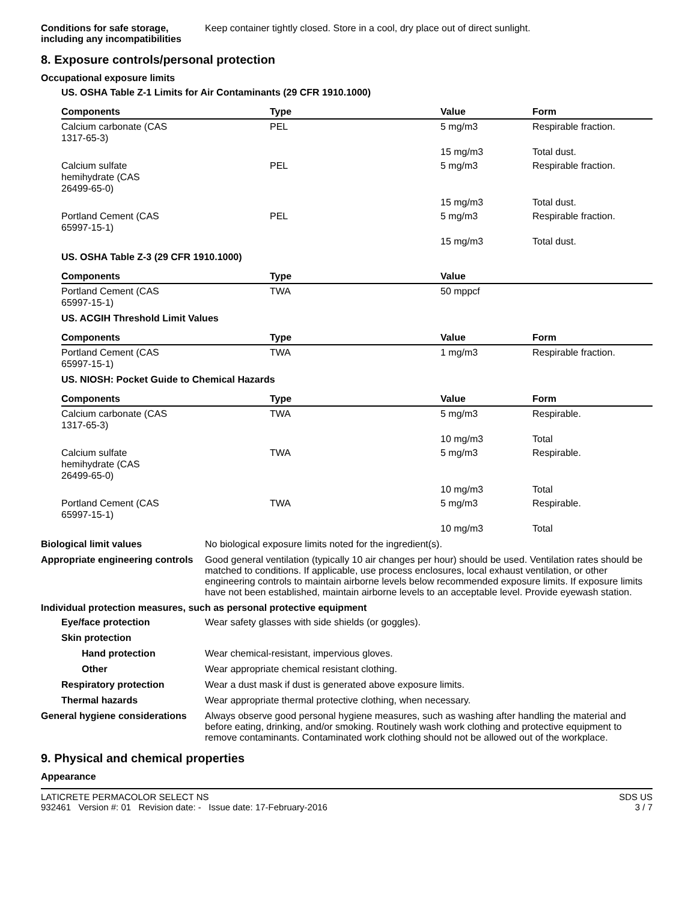Conditions for safe storage, including any incompatibilities
Keep container tightly closed. Store in a cool, dry place out of direct sunlight.
8. Exposure controls/personal protection
Occupational exposure limits
US. OSHA Table Z-1 Limits for Air Contaminants (29 CFR 1910.1000)
| Components | Type | Value | Form |
| --- | --- | --- | --- |
| Calcium carbonate (CAS 1317-65-3) | PEL | 5 mg/m3 | Respirable fraction. |
| | | 15 mg/m3 | Total dust. |
| Calcium sulfate hemihydrate (CAS 26499-65-0) | PEL | 5 mg/m3 | Respirable fraction. |
| | | 15 mg/m3 | Total dust. |
| Portland Cement (CAS 65997-15-1) | PEL | 5 mg/m3 | Respirable fraction. |
| | | 15 mg/m3 | Total dust. |
US. OSHA Table Z-3 (29 CFR 1910.1000)
| Components | Type | Value | |
| --- | --- | --- | --- |
| Portland Cement (CAS 65997-15-1) | TWA | 50 mppcf | |
US. ACGIH Threshold Limit Values
| Components | Type | Value | Form |
| --- | --- | --- | --- |
| Portland Cement (CAS 65997-15-1) | TWA | 1 mg/m3 | Respirable fraction. |
US. NIOSH: Pocket Guide to Chemical Hazards
| Components | Type | Value | Form |
| --- | --- | --- | --- |
| Calcium carbonate (CAS 1317-65-3) | TWA | 5 mg/m3 | Respirable. |
| | | 10 mg/m3 | Total |
| Calcium sulfate hemihydrate (CAS 26499-65-0) | TWA | 5 mg/m3 | Respirable. |
| | | 10 mg/m3 | Total |
| Portland Cement (CAS 65997-15-1) | TWA | 5 mg/m3 | Respirable. |
| | | 10 mg/m3 | Total |
Biological limit values No biological exposure limits noted for the ingredient(s).
Appropriate engineering controls
Good general ventilation (typically 10 air changes per hour) should be used. Ventilation rates should be matched to conditions. If applicable, use process enclosures, local exhaust ventilation, or other engineering controls to maintain airborne levels below recommended exposure limits. If exposure limits have not been established, maintain airborne levels to an acceptable level. Provide eyewash station.
Individual protection measures, such as personal protective equipment
Eye/face protection Wear safety glasses with side shields (or goggles).
Skin protection
Hand protection Wear chemical-resistant, impervious gloves.
Other Wear appropriate chemical resistant clothing.
Respiratory protection Wear a dust mask if dust is generated above exposure limits.
Thermal hazards Wear appropriate thermal protective clothing, when necessary.
General hygiene considerations
Always observe good personal hygiene measures, such as washing after handling the material and before eating, drinking, and/or smoking. Routinely wash work clothing and protective equipment to remove contaminants. Contaminated work clothing should not be allowed out of the workplace.
9. Physical and chemical properties
Appearance
LATICRETE PERMACOLOR SELECT NS
932461 Version #: 01 Revision date: - Issue date: 17-February-2016
SDS US
3 / 7